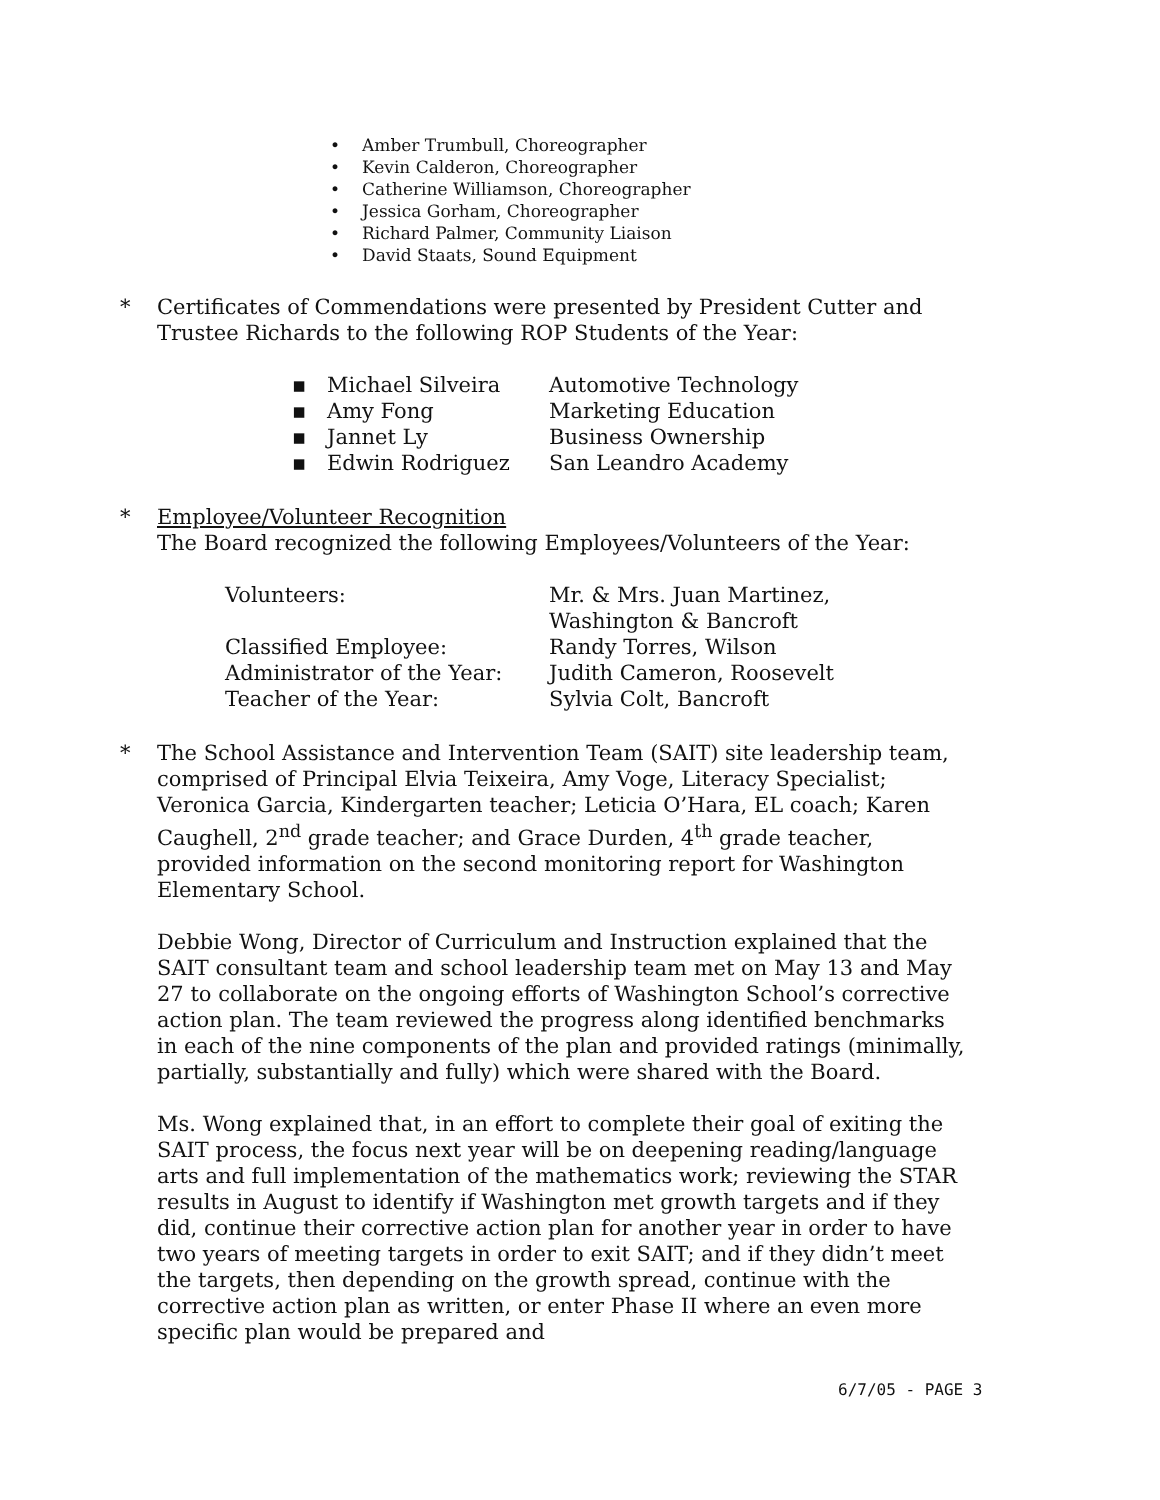• Amber Trumbull, Choreographer
• Kevin Calderon, Choreographer
• Catherine Williamson, Choreographer
• Jessica Gorham, Choreographer
• Richard Palmer, Community Liaison
• David Staats, Sound Equipment
* Certificates of Commendations were presented by President Cutter and Trustee Richards to the following ROP Students of the Year:
| ▪ | Michael Silveira | Automotive Technology |
| ▪ | Amy Fong | Marketing Education |
| ▪ | Jannet Ly | Business Ownership |
| ▪ | Edwin Rodriguez | San Leandro Academy |
* Employee/Volunteer Recognition
The Board recognized the following Employees/Volunteers of the Year:
| Volunteers: | Mr. & Mrs. Juan Martinez, Washington & Bancroft |
| Classified Employee: | Randy Torres, Wilson |
| Administrator of the Year: | Judith Cameron, Roosevelt |
| Teacher of the Year: | Sylvia Colt, Bancroft |
* The School Assistance and Intervention Team (SAIT) site leadership team, comprised of Principal Elvia Teixeira, Amy Voge, Literacy Specialist; Veronica Garcia, Kindergarten teacher; Leticia O’Hara, EL coach; Karen Caughell, 2<sup>nd</sup> grade teacher; and Grace Durden, 4<sup>th</sup> grade teacher, provided information on the second monitoring report for Washington Elementary School.
Debbie Wong, Director of Curriculum and Instruction explained that the SAIT consultant team and school leadership team met on May 13 and May 27 to collaborate on the ongoing efforts of Washington School’s corrective action plan. The team reviewed the progress along identified benchmarks in each of the nine components of the plan and provided ratings (minimally, partially, substantially and fully) which were shared with the Board.
Ms. Wong explained that, in an effort to complete their goal of exiting the SAIT process, the focus next year will be on deepening reading/language arts and full implementation of the mathematics work; reviewing the STAR results in August to identify if Washington met growth targets and if they did, continue their corrective action plan for another year in order to have two years of meeting targets in order to exit SAIT; and if they didn’t meet the targets, then depending on the growth spread, continue with the corrective action plan as written, or enter Phase II where an even more specific plan would be prepared and
6/7/05 - PAGE 3